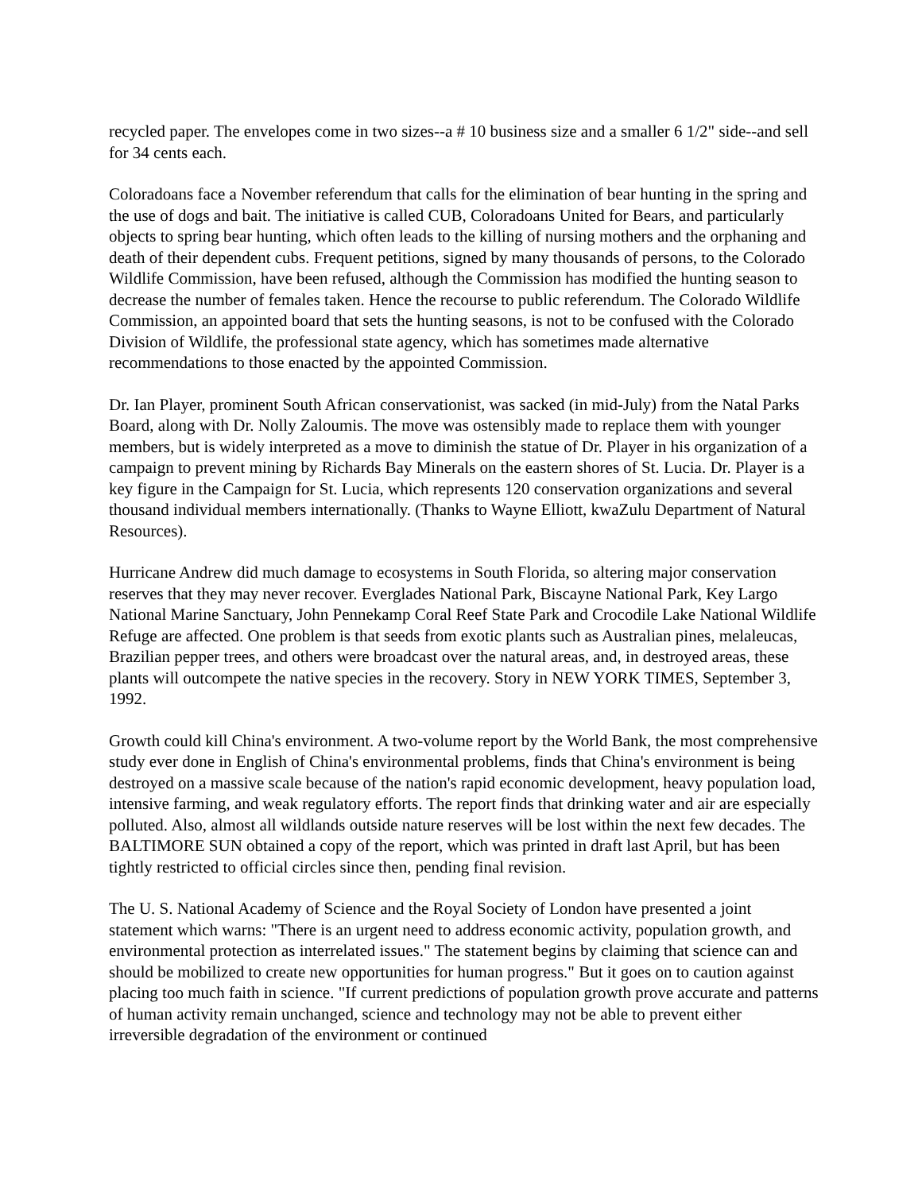recycled paper. The envelopes come in two sizes--a # 10 business size and a smaller 6 1/2" side--and sell for 34 cents each.
Coloradoans face a November referendum that calls for the elimination of bear hunting in the spring and the use of dogs and bait. The initiative is called CUB, Coloradoans United for Bears, and particularly objects to spring bear hunting, which often leads to the killing of nursing mothers and the orphaning and death of their dependent cubs. Frequent petitions, signed by many thousands of persons, to the Colorado Wildlife Commission, have been refused, although the Commission has modified the hunting season to decrease the number of females taken. Hence the recourse to public referendum. The Colorado Wildlife Commission, an appointed board that sets the hunting seasons, is not to be confused with the Colorado Division of Wildlife, the professional state agency, which has sometimes made alternative recommendations to those enacted by the appointed Commission.
Dr. Ian Player, prominent South African conservationist, was sacked (in mid-July) from the Natal Parks Board, along with Dr. Nolly Zaloumis. The move was ostensibly made to replace them with younger members, but is widely interpreted as a move to diminish the statue of Dr. Player in his organization of a campaign to prevent mining by Richards Bay Minerals on the eastern shores of St. Lucia. Dr. Player is a key figure in the Campaign for St. Lucia, which represents 120 conservation organizations and several thousand individual members internationally. (Thanks to Wayne Elliott, kwaZulu Department of Natural Resources).
Hurricane Andrew did much damage to ecosystems in South Florida, so altering major conservation reserves that they may never recover. Everglades National Park, Biscayne National Park, Key Largo National Marine Sanctuary, John Pennekamp Coral Reef State Park and Crocodile Lake National Wildlife Refuge are affected. One problem is that seeds from exotic plants such as Australian pines, melaleucas, Brazilian pepper trees, and others were broadcast over the natural areas, and, in destroyed areas, these plants will outcompete the native species in the recovery. Story in NEW YORK TIMES, September 3, 1992.
Growth could kill China's environment. A two-volume report by the World Bank, the most comprehensive study ever done in English of China's environmental problems, finds that China's environment is being destroyed on a massive scale because of the nation's rapid economic development, heavy population load, intensive farming, and weak regulatory efforts. The report finds that drinking water and air are especially polluted. Also, almost all wildlands outside nature reserves will be lost within the next few decades. The BALTIMORE SUN obtained a copy of the report, which was printed in draft last April, but has been tightly restricted to official circles since then, pending final revision.
The U. S. National Academy of Science and the Royal Society of London have presented a joint statement which warns: "There is an urgent need to address economic activity, population growth, and environmental protection as interrelated issues." The statement begins by claiming that science can and should be mobilized to create new opportunities for human progress." But it goes on to caution against placing too much faith in science. "If current predictions of population growth prove accurate and patterns of human activity remain unchanged, science and technology may not be able to prevent either irreversible degradation of the environment or continued